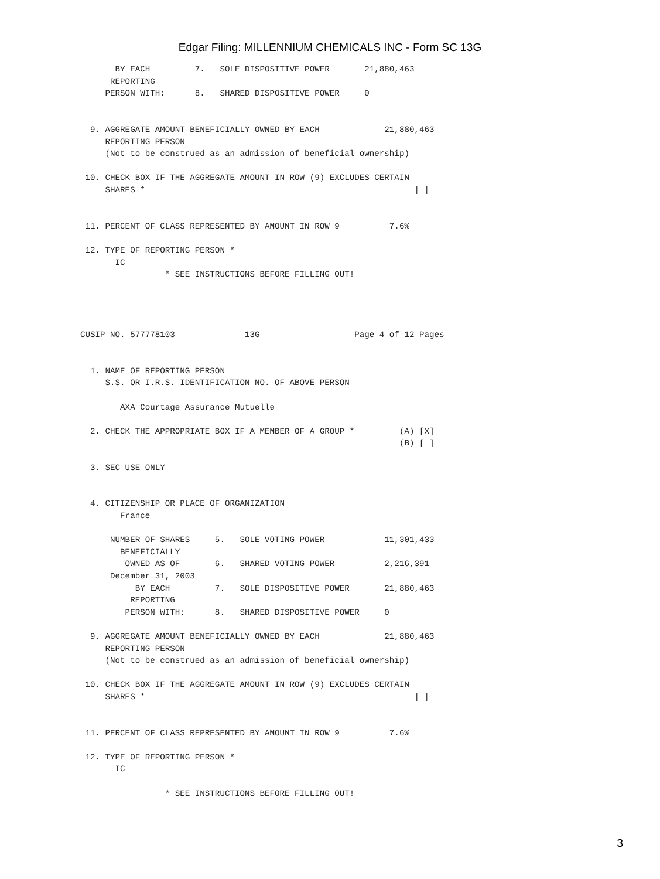Edgar Filing: MILLENNIUM CHEMICALS INC - Form SC 13G
       BY EACH         7.   SOLE DISPOSITIVE POWER       21,880,463
      REPORTING
     PERSON WITH:      8.   SHARED DISPOSITIVE POWER     0


  9. AGGREGATE AMOUNT BENEFICIALLY OWNED BY EACH             21,880,463
     REPORTING PERSON
     (Not to be construed as an admission of beneficial ownership)

 10. CHECK BOX IF THE AGGREGATE AMOUNT IN ROW (9) EXCLUDES CERTAIN
     SHARES *                                                      | |


 11. PERCENT OF CLASS REPRESENTED BY AMOUNT IN ROW 9          7.6%

 12. TYPE OF REPORTING PERSON *
       IC
                 * SEE INSTRUCTIONS BEFORE FILLING OUT!




CUSIP NO. 577778103              13G                   Page 4 of 12 Pages


  1. NAME OF REPORTING PERSON
     S.S. OR I.R.S. IDENTIFICATION NO. OF ABOVE PERSON

        AXA Courtage Assurance Mutuelle

  2. CHECK THE APPROPRIATE BOX IF A MEMBER OF A GROUP *         (A) [X]
                                                                (B) [ ]

  3. SEC USE ONLY


  4. CITIZENSHIP OR PLACE OF ORGANIZATION
        France

      NUMBER OF SHARES     5.   SOLE VOTING POWER            11,301,433
        BENEFICIALLY
         OWNED AS OF       6.   SHARED VOTING POWER          2,216,391
      December 31, 2003
           BY EACH         7.   SOLE DISPOSITIVE POWER       21,880,463
          REPORTING
         PERSON WITH:      8.   SHARED DISPOSITIVE POWER     0

  9. AGGREGATE AMOUNT BENEFICIALLY OWNED BY EACH             21,880,463
     REPORTING PERSON
     (Not to be construed as an admission of beneficial ownership)

 10. CHECK BOX IF THE AGGREGATE AMOUNT IN ROW (9) EXCLUDES CERTAIN
     SHARES *                                                      | |


 11. PERCENT OF CLASS REPRESENTED BY AMOUNT IN ROW 9          7.6%

 12. TYPE OF REPORTING PERSON *
       IC

                 * SEE INSTRUCTIONS BEFORE FILLING OUT!
3